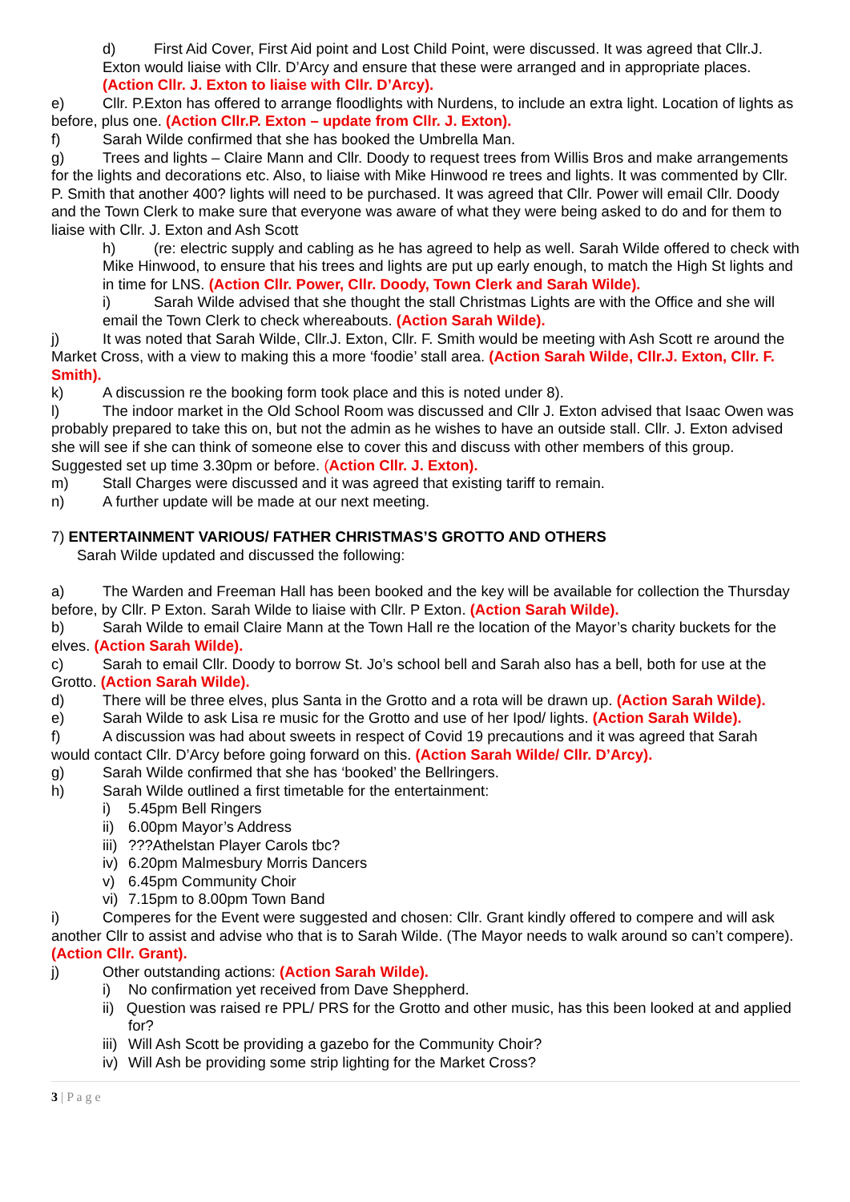d) First Aid Cover, First Aid point and Lost Child Point, were discussed. It was agreed that Cllr.J. Exton would liaise with Cllr. D’Arcy and ensure that these were arranged and in appropriate places. (Action Cllr. J. Exton to liaise with Cllr. D’Arcy).
e) Cllr. P.Exton has offered to arrange floodlights with Nurdens, to include an extra light. Location of lights as before, plus one. (Action Cllr.P. Exton – update from Cllr. J. Exton).
f) Sarah Wilde confirmed that she has booked the Umbrella Man.
g) Trees and lights – Claire Mann and Cllr. Doody to request trees from Willis Bros and make arrangements for the lights and decorations etc. Also, to liaise with Mike Hinwood re trees and lights. It was commented by Cllr. P. Smith that another 400? lights will need to be purchased. It was agreed that Cllr. Power will email Cllr. Doody and the Town Clerk to make sure that everyone was aware of what they were being asked to do and for them to liaise with Cllr. J. Exton and Ash Scott
h) (re: electric supply and cabling as he has agreed to help as well. Sarah Wilde offered to check with Mike Hinwood, to ensure that his trees and lights are put up early enough, to match the High St lights and in time for LNS. (Action Cllr. Power, Cllr. Doody, Town Clerk and Sarah Wilde).
i) Sarah Wilde advised that she thought the stall Christmas Lights are with the Office and she will email the Town Clerk to check whereabouts. (Action Sarah Wilde).
j) It was noted that Sarah Wilde, Cllr.J. Exton, Cllr. F. Smith would be meeting with Ash Scott re around the Market Cross, with a view to making this a more ‘foodie’ stall area. (Action Sarah Wilde, Cllr.J. Exton, Cllr. F. Smith).
k) A discussion re the booking form took place and this is noted under 8).
l) The indoor market in the Old School Room was discussed and Cllr J. Exton advised that Isaac Owen was probably prepared to take this on, but not the admin as he wishes to have an outside stall. Cllr. J. Exton advised she will see if she can think of someone else to cover this and discuss with other members of this group. Suggested set up time 3.30pm or before. (Action Cllr. J. Exton).
m) Stall Charges were discussed and it was agreed that existing tariff to remain.
n) A further update will be made at our next meeting.
7) ENTERTAINMENT VARIOUS/ FATHER CHRISTMAS’S GROTTO AND OTHERS
Sarah Wilde updated and discussed the following:
a) The Warden and Freeman Hall has been booked and the key will be available for collection the Thursday before, by Cllr. P Exton. Sarah Wilde to liaise with Cllr. P Exton. (Action Sarah Wilde).
b) Sarah Wilde to email Claire Mann at the Town Hall re the location of the Mayor’s charity buckets for the elves. (Action Sarah Wilde).
c) Sarah to email Cllr. Doody to borrow St. Jo’s school bell and Sarah also has a bell, both for use at the Grotto. (Action Sarah Wilde).
d) There will be three elves, plus Santa in the Grotto and a rota will be drawn up. (Action Sarah Wilde).
e) Sarah Wilde to ask Lisa re music for the Grotto and use of her Ipod/ lights. (Action Sarah Wilde).
f) A discussion was had about sweets in respect of Covid 19 precautions and it was agreed that Sarah would contact Cllr. D’Arcy before going forward on this. (Action Sarah Wilde/ Cllr. D’Arcy).
g) Sarah Wilde confirmed that she has ‘booked’ the Bellringers.
h) Sarah Wilde outlined a first timetable for the entertainment:
i) 5.45pm Bell Ringers
ii) 6.00pm Mayor’s Address
iii)???Athelstan Player Carols tbc?
iv) 6.20pm Malmesbury Morris Dancers
v) 6.45pm Community Choir
vi) 7.15pm to 8.00pm Town Band
i) Comperes for the Event were suggested and chosen: Cllr. Grant kindly offered to compere and will ask another Cllr to assist and advise who that is to Sarah Wilde. (The Mayor needs to walk around so can’t compere). (Action Cllr. Grant).
j) Other outstanding actions: (Action Sarah Wilde).
i) No confirmation yet received from Dave Sheppherd.
ii) Question was raised re PPL/ PRS for the Grotto and other music, has this been looked at and applied for?
iii) Will Ash Scott be providing a gazebo for the Community Choir?
iv) Will Ash be providing some strip lighting for the Market Cross?
3 | P a g e